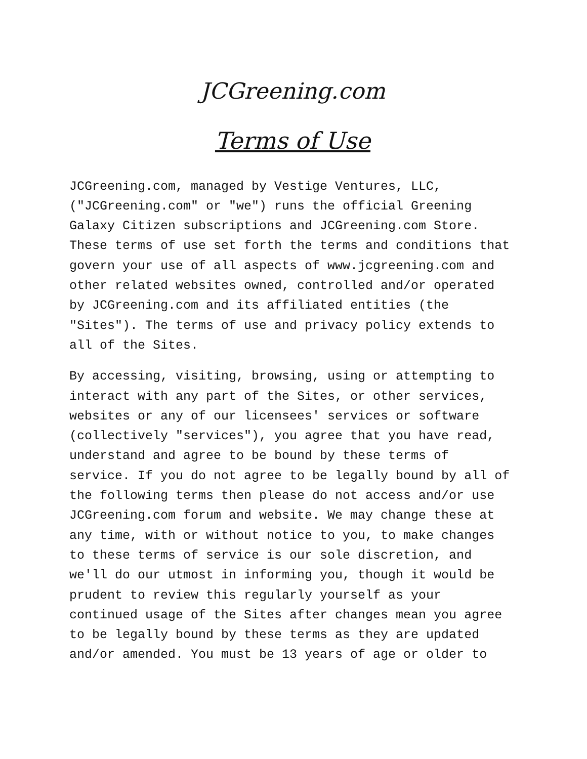JCGreening.com
Terms of Use
JCGreening.com, managed by Vestige Ventures, LLC, ("JCGreening.com" or "we") runs the official Greening Galaxy Citizen subscriptions and JCGreening.com Store. These terms of use set forth the terms and conditions that govern your use of all aspects of www.jcgreening.com and other related websites owned, controlled and/or operated by JCGreening.com and its affiliated entities (the "Sites"). The terms of use and privacy policy extends to all of the Sites.
By accessing, visiting, browsing, using or attempting to interact with any part of the Sites, or other services, websites or any of our licensees' services or software (collectively "services"), you agree that you have read, understand and agree to be bound by these terms of service. If you do not agree to be legally bound by all of the following terms then please do not access and/or use JCGreening.com forum and website. We may change these at any time, with or without notice to you, to make changes to these terms of service is our sole discretion, and we'll do our utmost in informing you, though it would be prudent to review this regularly yourself as your continued usage of the Sites after changes mean you agree to be legally bound by these terms as they are updated and/or amended. You must be 13 years of age or older to